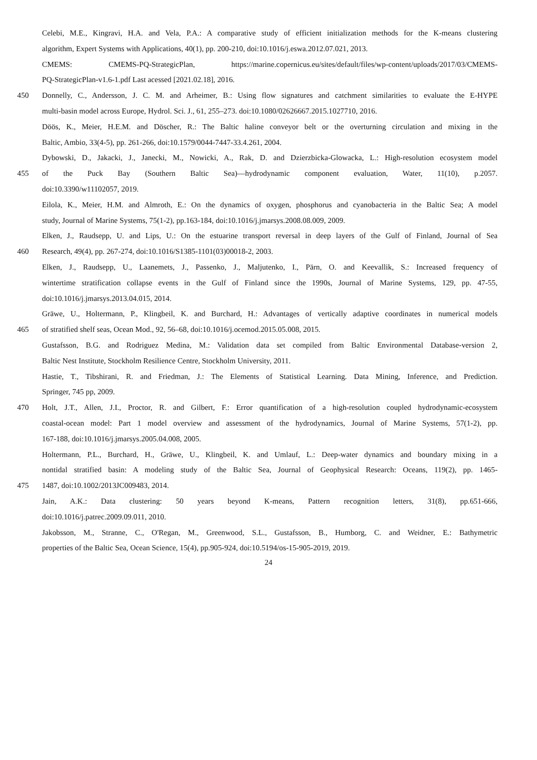Celebi, M.E., Kingravi, H.A. and Vela, P.A.: A comparative study of efficient initialization methods for the K-means clustering
algorithm, Expert Systems with Applications, 40(1), pp. 200-210, doi:10.1016/j.eswa.2012.07.021, 2013.
CMEMS: CMEMS-PQ-StrategicPlan, https://marine.copernicus.eu/sites/default/files/wp-content/uploads/2017/03/CMEMS-
PQ-StrategicPlan-v1.6-1.pdf Last acessed [2021.02.18], 2016.
450 Donnelly, C., Andersson, J. C. M. and Arheimer, B.: Using flow signatures and catchment similarities to evaluate the E-HYPE
multi-basin model across Europe, Hydrol. Sci. J., 61, 255–273. doi:10.1080/02626667.2015.1027710, 2016.
Döös, K., Meier, H.E.M. and Döscher, R.: The Baltic haline conveyor belt or the overturning circulation and mixing in the
Baltic, Ambio, 33(4-5), pp. 261-266, doi:10.1579/0044-7447-33.4.261, 2004.
Dybowski, D., Jakacki, J., Janecki, M., Nowicki, A., Rak, D. and Dzierzbicka-Glowacka, L.: High-resolution ecosystem model
455 of the Puck Bay (Southern Baltic Sea)—hydrodynamic component evaluation, Water, 11(10), p.2057.
doi:10.3390/w11102057, 2019.
Eilola, K., Meier, H.M. and Almroth, E.: On the dynamics of oxygen, phosphorus and cyanobacteria in the Baltic Sea; A model
study, Journal of Marine Systems, 75(1-2), pp.163-184, doi:10.1016/j.jmarsys.2008.08.009, 2009.
Elken, J., Raudsepp, U. and Lips, U.: On the estuarine transport reversal in deep layers of the Gulf of Finland, Journal of Sea
460 Research, 49(4), pp. 267-274, doi:10.1016/S1385-1101(03)00018-2, 2003.
Elken, J., Raudsepp, U., Laanemets, J., Passenko, J., Maljutenko, I., Pärn, O. and Keevallik, S.: Increased frequency of
wintertime stratification collapse events in the Gulf of Finland since the 1990s, Journal of Marine Systems, 129, pp. 47-55,
doi:10.1016/j.jmarsys.2013.04.015, 2014.
Gräwe, U., Holtermann, P., Klingbeil, K. and Burchard, H.: Advantages of vertically adaptive coordinates in numerical models
465 of stratified shelf seas, Ocean Mod., 92, 56–68, doi:10.1016/j.ocemod.2015.05.008, 2015.
Gustafsson, B.G. and Rodriguez Medina, M.: Validation data set compiled from Baltic Environmental Database-version 2,
Baltic Nest Institute, Stockholm Resilience Centre, Stockholm University, 2011.
Hastie, T., Tibshirani, R. and Friedman, J.: The Elements of Statistical Learning. Data Mining, Inference, and Prediction.
Springer, 745 pp, 2009.
470 Holt, J.T., Allen, J.I., Proctor, R. and Gilbert, F.: Error quantification of a high-resolution coupled hydrodynamic-ecosystem
coastal-ocean model: Part 1 model overview and assessment of the hydrodynamics, Journal of Marine Systems, 57(1-2), pp.
167-188, doi:10.1016/j.jmarsys.2005.04.008, 2005.
Holtermann, P.L., Burchard, H., Gräwe, U., Klingbeil, K. and Umlauf, L.: Deep-water dynamics and boundary mixing in a
nontidal stratified basin: A modeling study of the Baltic Sea, Journal of Geophysical Research: Oceans, 119(2), pp. 1465-
475 1487, doi:10.1002/2013JC009483, 2014.
Jain, A.K.: Data clustering: 50 years beyond K-means, Pattern recognition letters, 31(8), pp.651-666,
doi:10.1016/j.patrec.2009.09.011, 2010.
Jakobsson, M., Stranne, C., O'Regan, M., Greenwood, S.L., Gustafsson, B., Humborg, C. and Weidner, E.: Bathymetric
properties of the Baltic Sea, Ocean Science, 15(4), pp.905-924, doi:10.5194/os-15-905-2019, 2019.
24